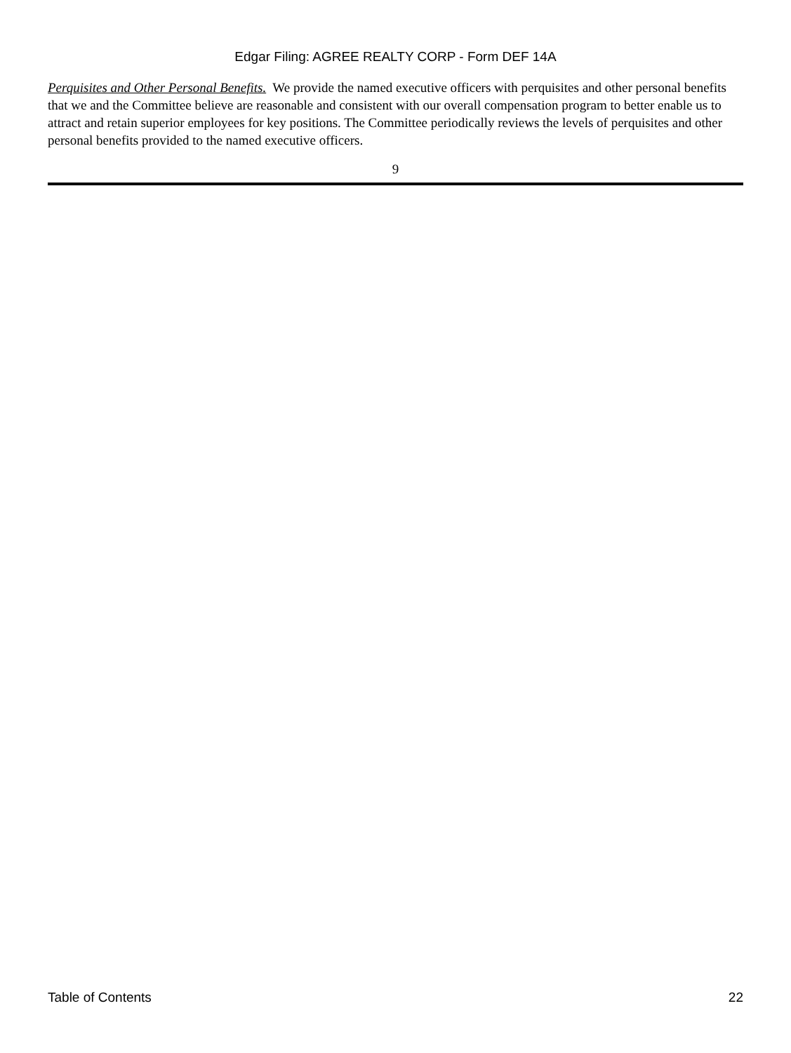Edgar Filing: AGREE REALTY CORP - Form DEF 14A
Perquisites and Other Personal Benefits. We provide the named executive officers with perquisites and other personal benefits that we and the Committee believe are reasonable and consistent with our overall compensation program to better enable us to attract and retain superior employees for key positions. The Committee periodically reviews the levels of perquisites and other personal benefits provided to the named executive officers.
9
Table of Contents 22